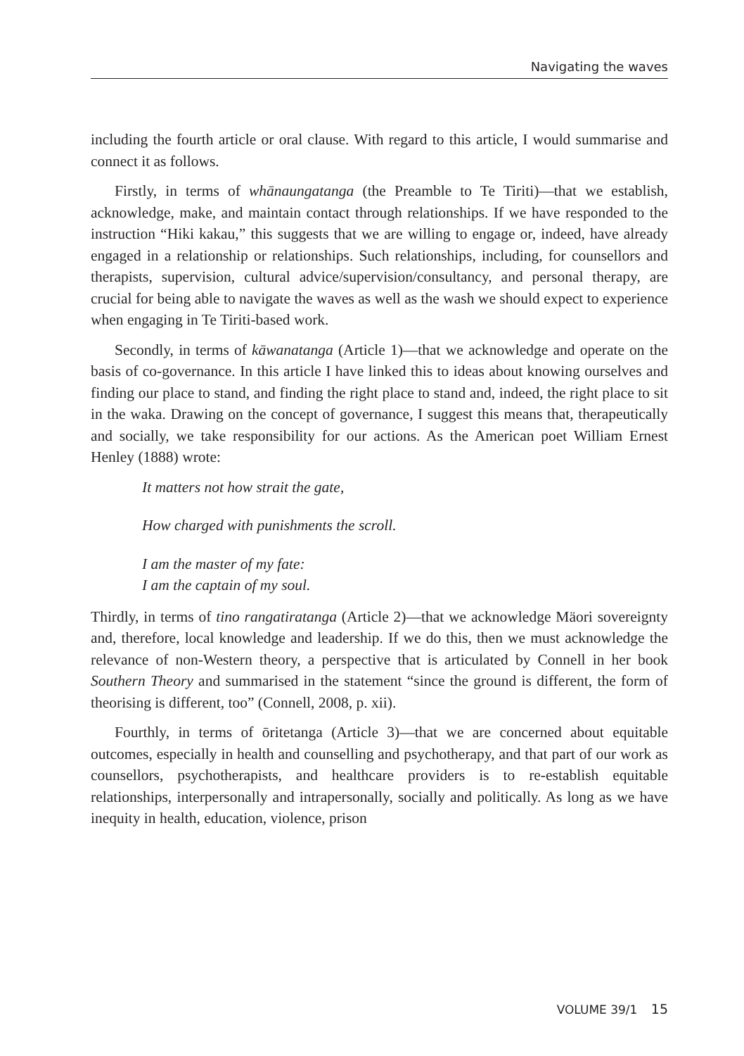Navigating the waves
including the fourth article or oral clause. With regard to this article, I would summarise and connect it as follows.
Firstly, in terms of whānaungatanga (the Preamble to Te Tiriti)—that we establish, acknowledge, make, and maintain contact through relationships. If we have responded to the instruction “Hiki kakau,” this suggests that we are willing to engage or, indeed, have already engaged in a relationship or relationships. Such relationships, including, for counsellors and therapists, supervision, cultural advice/supervision/consultancy, and personal therapy, are crucial for being able to navigate the waves as well as the wash we should expect to experience when engaging in Te Tiriti-based work.
Secondly, in terms of kāwanatanga (Article 1)—that we acknowledge and operate on the basis of co-governance. In this article I have linked this to ideas about knowing ourselves and finding our place to stand, and finding the right place to stand and, indeed, the right place to sit in the waka. Drawing on the concept of governance, I suggest this means that, therapeutically and socially, we take responsibility for our actions. As the American poet William Ernest Henley (1888) wrote:
It matters not how strait the gate,
How charged with punishments the scroll.
I am the master of my fate:
I am the captain of my soul.
Thirdly, in terms of tino rangatiratanga (Article 2)—that we acknowledge Mäori sovereignty and, therefore, local knowledge and leadership. If we do this, then we must acknowledge the relevance of non-Western theory, a perspective that is articulated by Connell in her book Southern Theory and summarised in the statement “since the ground is different, the form of theorising is different, too” (Connell, 2008, p. xii).
Fourthly, in terms of ōritetanga (Article 3)—that we are concerned about equitable outcomes, especially in health and counselling and psychotherapy, and that part of our work as counsellors, psychotherapists, and healthcare providers is to re-establish equitable relationships, interpersonally and intrapersonally, socially and politically. As long as we have inequity in health, education, violence, prison
VOLUME 39/1 15